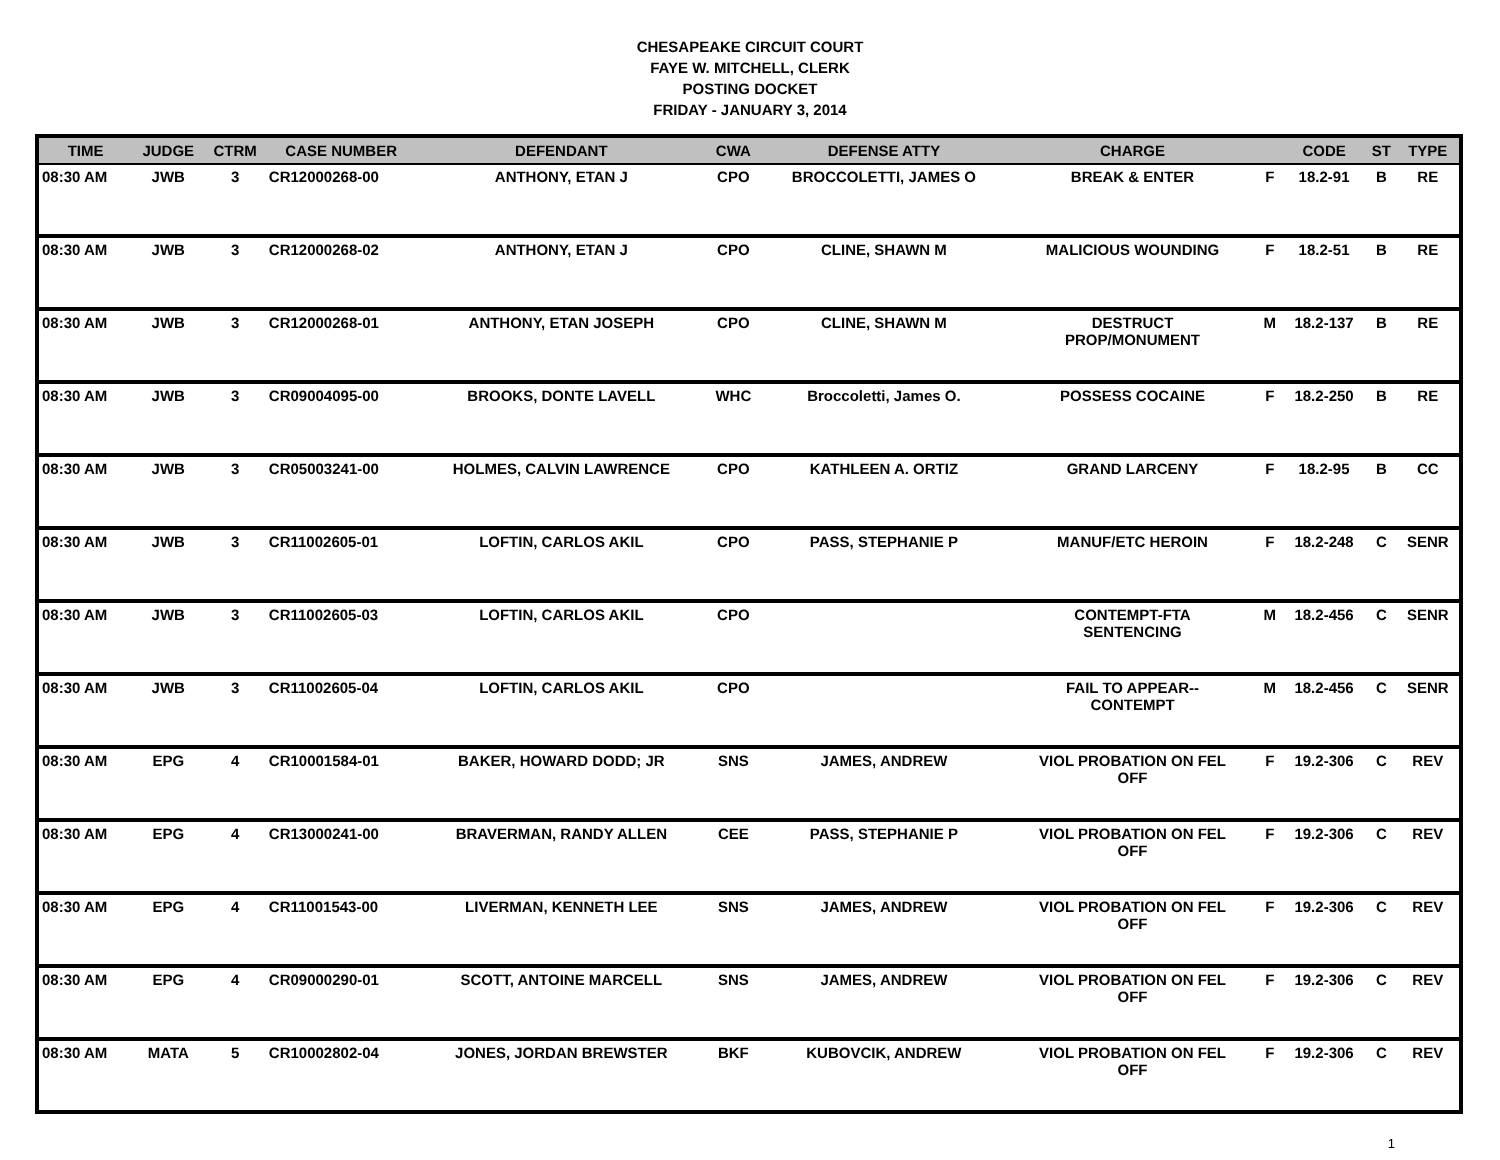CHESAPEAKE CIRCUIT COURT
FAYE W. MITCHELL, CLERK
POSTING DOCKET
FRIDAY - JANUARY 3, 2014
| TIME | JUDGE | CTRM | CASE NUMBER | DEFENDANT | CWA | DEFENSE ATTY | CHARGE | | CODE | ST | TYPE |
| --- | --- | --- | --- | --- | --- | --- | --- | --- | --- | --- | --- |
| 08:30 AM | JWB | 3 | CR12000268-00 | ANTHONY, ETAN J | CPO | BROCCOLETTI, JAMES O | BREAK & ENTER | F | 18.2-91 | B | RE |
| 08:30 AM | JWB | 3 | CR12000268-02 | ANTHONY, ETAN J | CPO | CLINE, SHAWN M | MALICIOUS WOUNDING | F | 18.2-51 | B | RE |
| 08:30 AM | JWB | 3 | CR12000268-01 | ANTHONY, ETAN JOSEPH | CPO | CLINE, SHAWN M | DESTRUCT PROP/MONUMENT | M | 18.2-137 | B | RE |
| 08:30 AM | JWB | 3 | CR09004095-00 | BROOKS, DONTE LAVELL | WHC | Broccoletti, James O. | POSSESS COCAINE | F | 18.2-250 | B | RE |
| 08:30 AM | JWB | 3 | CR05003241-00 | HOLMES, CALVIN LAWRENCE | CPO | KATHLEEN A. ORTIZ | GRAND LARCENY | F | 18.2-95 | B | CC |
| 08:30 AM | JWB | 3 | CR11002605-01 | LOFTIN, CARLOS AKIL | CPO | PASS, STEPHANIE P | MANUF/ETC HEROIN | F | 18.2-248 | C | SENR |
| 08:30 AM | JWB | 3 | CR11002605-03 | LOFTIN, CARLOS AKIL | CPO | | CONTEMPT-FTA SENTENCING | M | 18.2-456 | C | SENR |
| 08:30 AM | JWB | 3 | CR11002605-04 | LOFTIN, CARLOS AKIL | CPO | | FAIL TO APPEAR-- CONTEMPT | M | 18.2-456 | C | SENR |
| 08:30 AM | EPG | 4 | CR10001584-01 | BAKER, HOWARD DODD; JR | SNS | JAMES, ANDREW | VIOL PROBATION ON FEL OFF | F | 19.2-306 | C | REV |
| 08:30 AM | EPG | 4 | CR13000241-00 | BRAVERMAN, RANDY ALLEN | CEE | PASS, STEPHANIE P | VIOL PROBATION ON FEL OFF | F | 19.2-306 | C | REV |
| 08:30 AM | EPG | 4 | CR11001543-00 | LIVERMAN, KENNETH LEE | SNS | JAMES, ANDREW | VIOL PROBATION ON FEL OFF | F | 19.2-306 | C | REV |
| 08:30 AM | EPG | 4 | CR09000290-01 | SCOTT, ANTOINE MARCELL | SNS | JAMES, ANDREW | VIOL PROBATION ON FEL OFF | F | 19.2-306 | C | REV |
| 08:30 AM | MATA | 5 | CR10002802-04 | JONES, JORDAN BREWSTER | BKF | KUBOVCIK, ANDREW | VIOL PROBATION ON FEL OFF | F | 19.2-306 | C | REV |
1